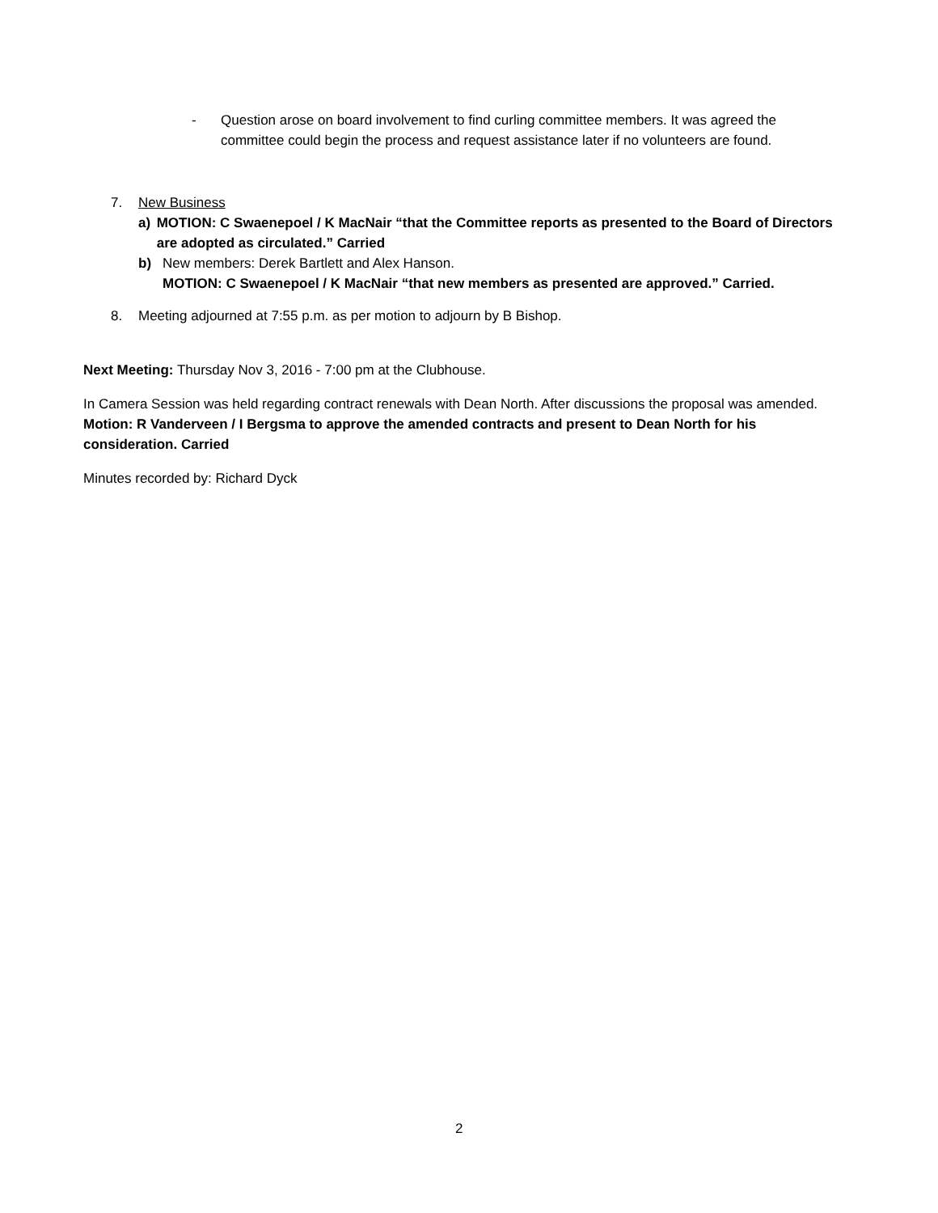- Question arose on board involvement to find curling committee members. It was agreed the committee could begin the process and request assistance later if no volunteers are found.
7. New Business
a) MOTION: C Swaenepoel / K MacNair “that the Committee reports as presented to the Board of Directors are adopted as circulated.” Carried
b) New members: Derek Bartlett and Alex Hanson.
MOTION: C Swaenepoel / K MacNair “that new members as presented are approved.” Carried.
8. Meeting adjourned at 7:55 p.m. as per motion to adjourn by B Bishop.
Next Meeting: Thursday Nov 3, 2016 - 7:00 pm at the Clubhouse.
In Camera Session was held regarding contract renewals with Dean North. After discussions the proposal was amended. Motion: R Vanderveen / I Bergsma to approve the amended contracts and present to Dean North for his consideration. Carried
Minutes recorded by: Richard Dyck
2